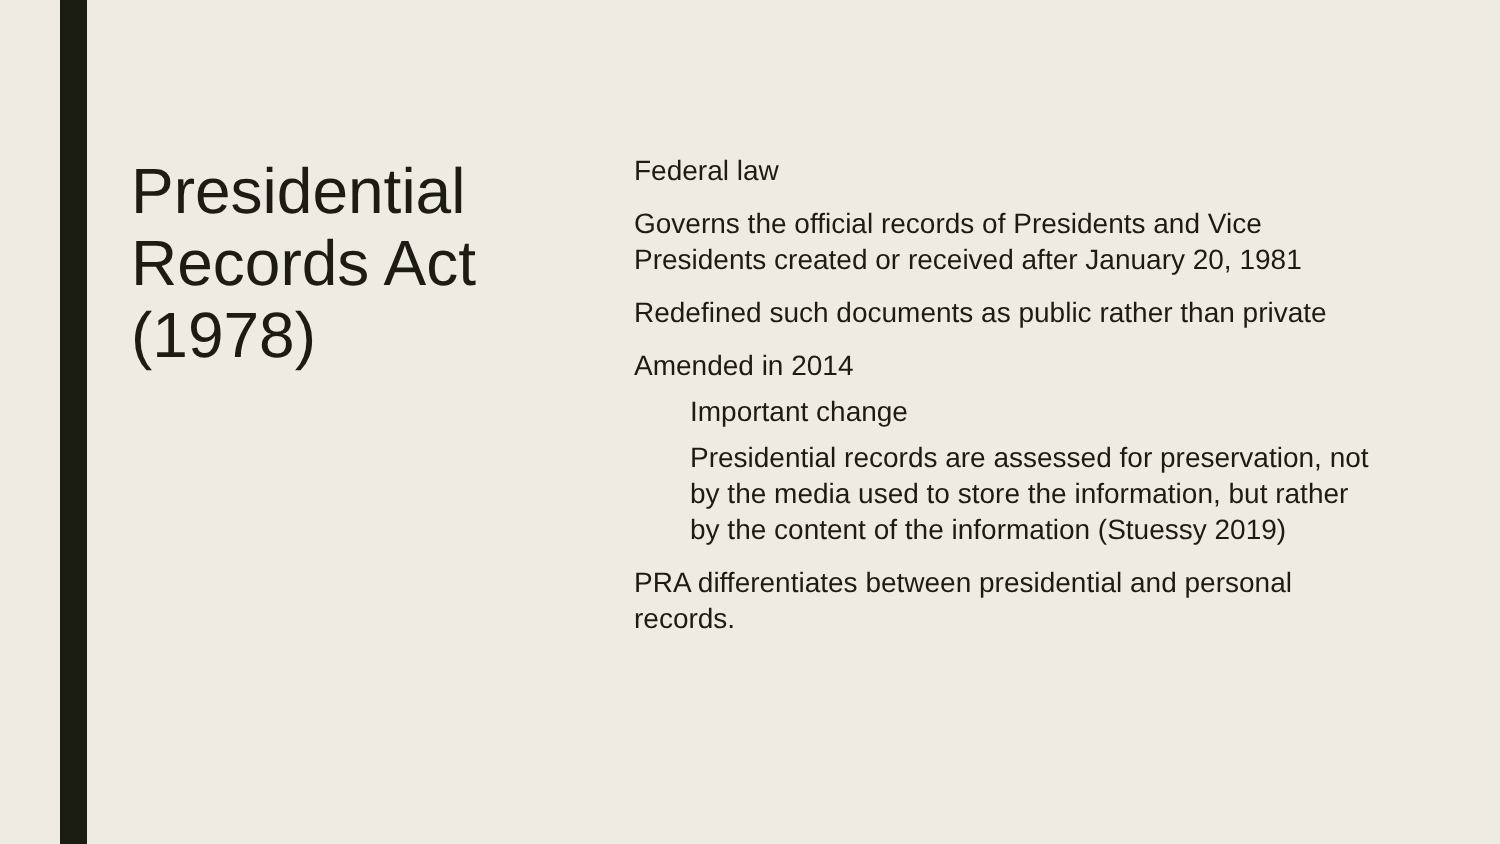Presidential Records Act (1978)
Federal law
Governs the official records of Presidents and Vice Presidents created or received after January 20, 1981
Redefined such documents as public rather than private
Amended in 2014
Important change
Presidential records are assessed for preservation, not by the media used to store the information, but rather by the content of the information (Stuessy 2019)
PRA differentiates between presidential and personal records.